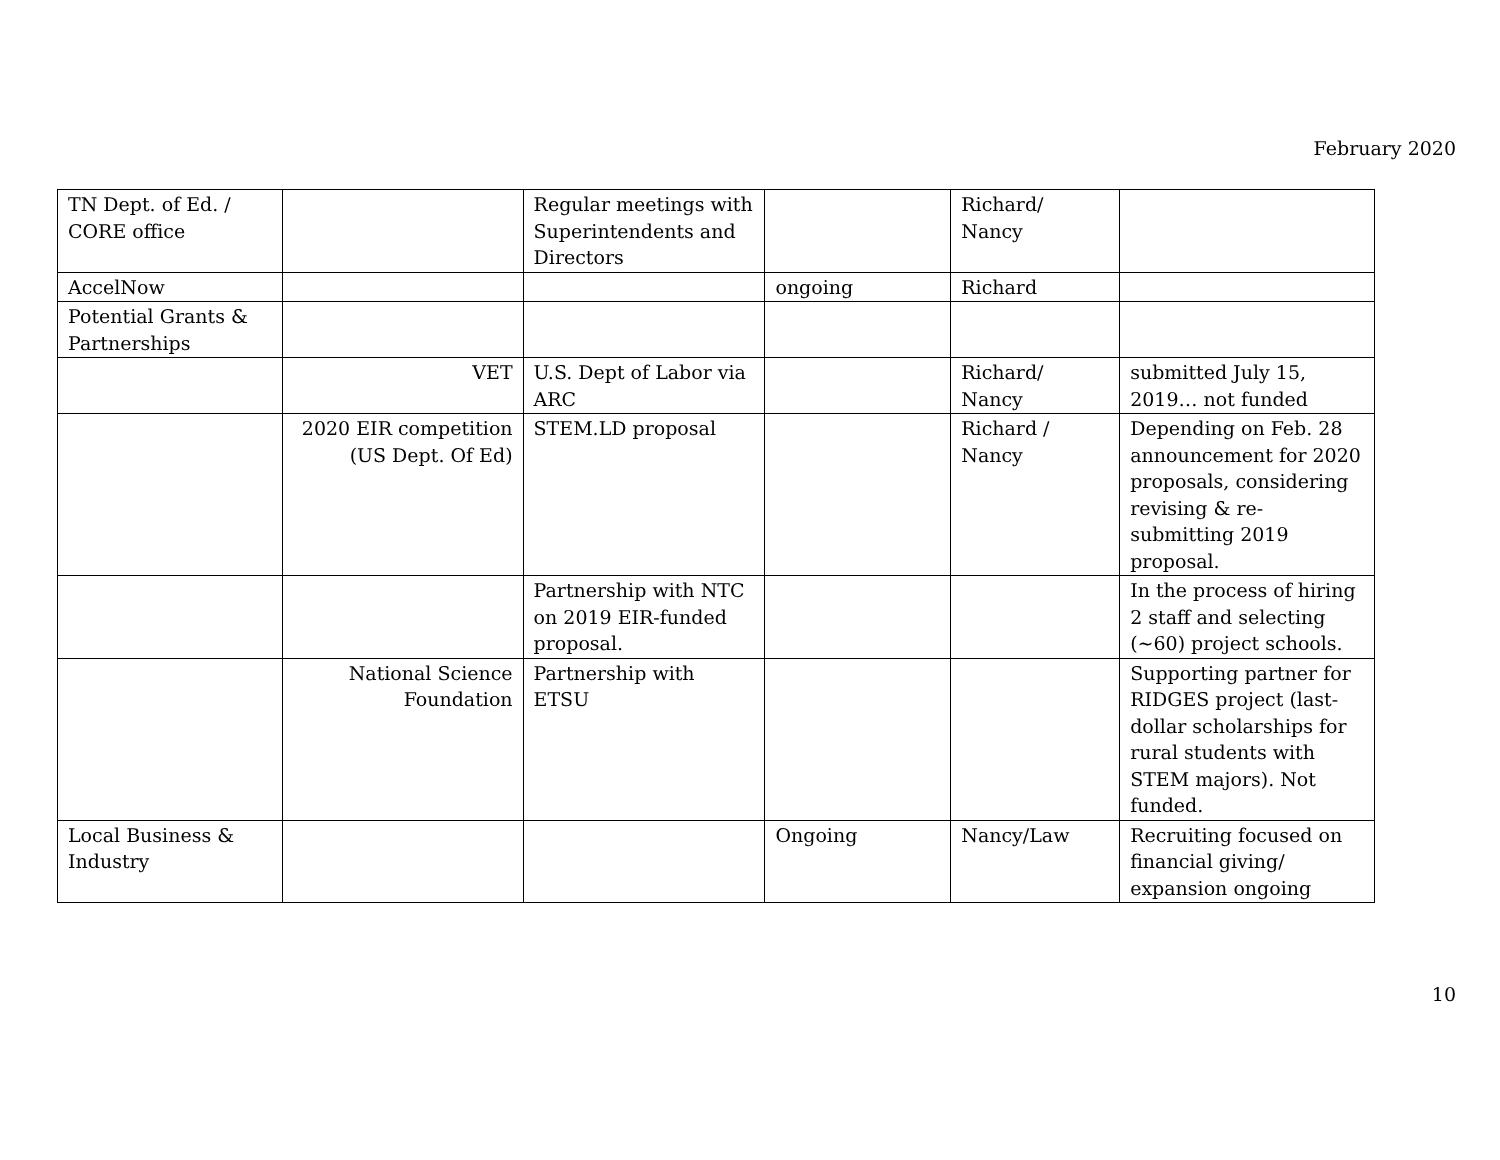February 2020
| TN Dept. of Ed. / CORE office | | Regular meetings with Superintendents and Directors | | Richard/ Nancy | |
| AccelNow | | | ongoing | Richard | |
| Potential Grants & Partnerships | | | | | |
| | VET | U.S. Dept of Labor via ARC | | Richard/ Nancy | submitted July 15, 2019… not funded |
| | 2020 EIR competition (US Dept. Of Ed) | STEM.LD proposal | | Richard / Nancy | Depending on Feb. 28 announcement for 2020 proposals, considering revising & re-submitting 2019 proposal. |
| | | Partnership with NTC on 2019 EIR-funded proposal. | | | In the process of hiring 2 staff and selecting (~60) project schools. |
| | National Science Foundation | Partnership with ETSU | | | Supporting partner for RIDGES project (last-dollar scholarships for rural students with STEM majors). Not funded. |
| Local Business & Industry | | | Ongoing | Nancy/Law | Recruiting focused on financial giving/ expansion ongoing |
10